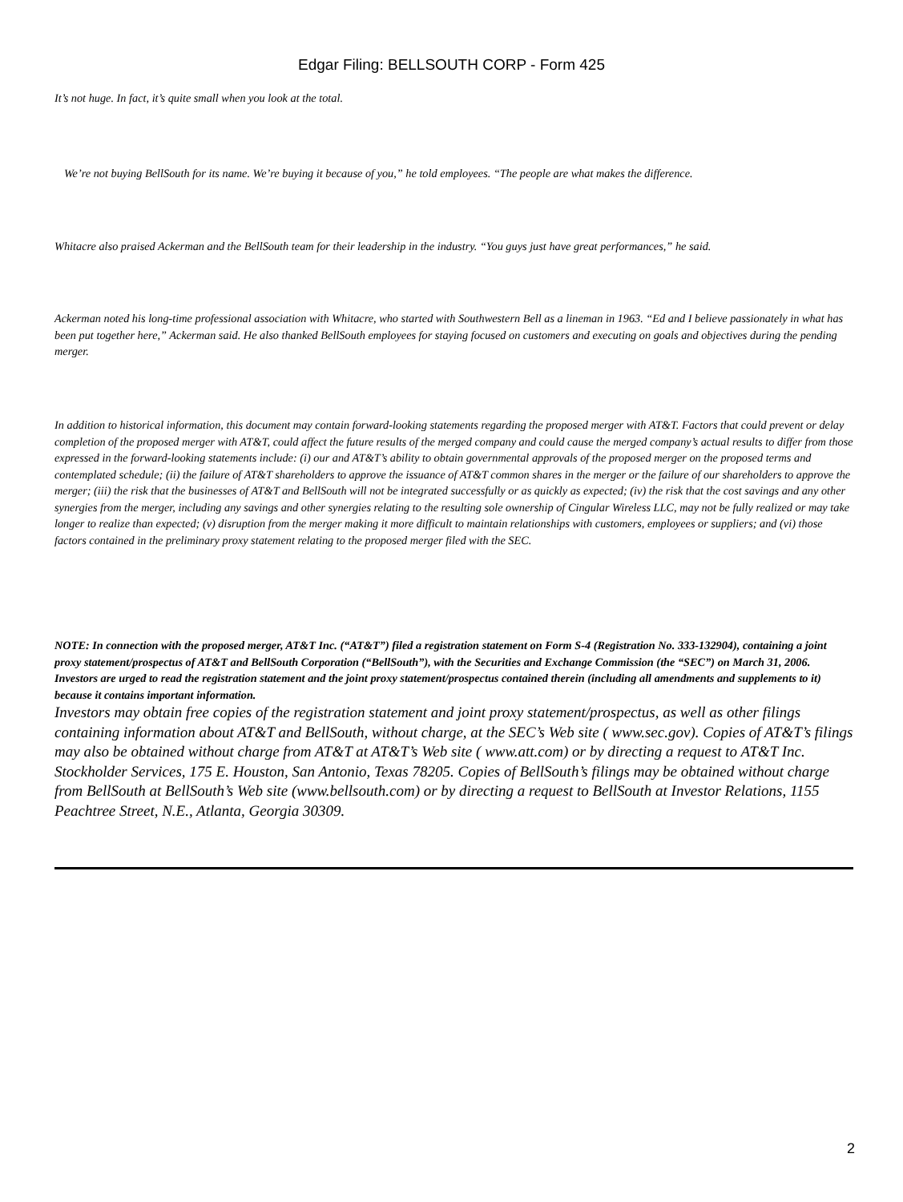Edgar Filing: BELLSOUTH CORP - Form 425
It’s not huge. In fact, it’s quite small when you look at the total.
We’re not buying BellSouth for its name. We’re buying it because of you,” he told employees. “The people are what makes the difference.
Whitacre also praised Ackerman and the BellSouth team for their leadership in the industry. “You guys just have great performances,” he said.
Ackerman noted his long-time professional association with Whitacre, who started with Southwestern Bell as a lineman in 1963. “Ed and I believe passionately in what has been put together here,” Ackerman said. He also thanked BellSouth employees for staying focused on customers and executing on goals and objectives during the pending merger.
In addition to historical information, this document may contain forward-looking statements regarding the proposed merger with AT&T. Factors that could prevent or delay completion of the proposed merger with AT&T, could affect the future results of the merged company and could cause the merged company’s actual results to differ from those expressed in the forward-looking statements include: (i) our and AT&T’s ability to obtain governmental approvals of the proposed merger on the proposed terms and contemplated schedule; (ii) the failure of AT&T shareholders to approve the issuance of AT&T common shares in the merger or the failure of our shareholders to approve the merger; (iii) the risk that the businesses of AT&T and BellSouth will not be integrated successfully or as quickly as expected; (iv) the risk that the cost savings and any other synergies from the merger, including any savings and other synergies relating to the resulting sole ownership of Cingular Wireless LLC, may not be fully realized or may take longer to realize than expected; (v) disruption from the merger making it more difficult to maintain relationships with customers, employees or suppliers; and (vi) those factors contained in the preliminary proxy statement relating to the proposed merger filed with the SEC.
NOTE: In connection with the proposed merger, AT&T Inc. (“AT&T”) filed a registration statement on Form S-4 (Registration No. 333-132904), containing a joint proxy statement/prospectus of AT&T and BellSouth Corporation (“BellSouth”), with the Securities and Exchange Commission (the “SEC”) on March 31, 2006. Investors are urged to read the registration statement and the joint proxy statement/prospectus contained therein (including all amendments and supplements to it) because it contains important information.
Investors may obtain free copies of the registration statement and joint proxy statement/prospectus, as well as other filings containing information about AT&T and BellSouth, without charge, at the SEC’s Web site ( www.sec.gov). Copies of AT&T’s filings may also be obtained without charge from AT&T at AT&T’s Web site ( www.att.com) or by directing a request to AT&T Inc. Stockholder Services, 175 E. Houston, San Antonio, Texas 78205. Copies of BellSouth’s filings may be obtained without charge from BellSouth at BellSouth’s Web site (www.bellsouth.com) or by directing a request to BellSouth at Investor Relations, 1155 Peachtree Street, N.E., Atlanta, Georgia 30309.
2